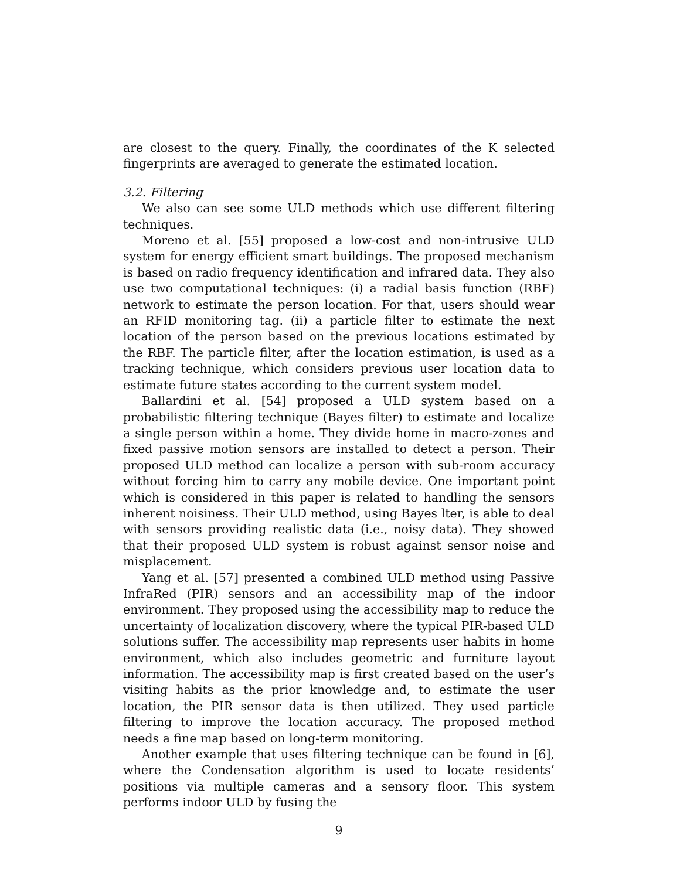are closest to the query. Finally, the coordinates of the K selected fingerprints are averaged to generate the estimated location.
3.2. Filtering
We also can see some ULD methods which use different filtering techniques.
Moreno et al. [55] proposed a low-cost and non-intrusive ULD system for energy efficient smart buildings. The proposed mechanism is based on radio frequency identification and infrared data. They also use two computational techniques: (i) a radial basis function (RBF) network to estimate the person location. For that, users should wear an RFID monitoring tag. (ii) a particle filter to estimate the next location of the person based on the previous locations estimated by the RBF. The particle filter, after the location estimation, is used as a tracking technique, which considers previous user location data to estimate future states according to the current system model.
Ballardini et al. [54] proposed a ULD system based on a probabilistic filtering technique (Bayes filter) to estimate and localize a single person within a home. They divide home in macro-zones and fixed passive motion sensors are installed to detect a person. Their proposed ULD method can localize a person with sub-room accuracy without forcing him to carry any mobile device. One important point which is considered in this paper is related to handling the sensors inherent noisiness. Their ULD method, using Bayes lter, is able to deal with sensors providing realistic data (i.e., noisy data). They showed that their proposed ULD system is robust against sensor noise and misplacement.
Yang et al. [57] presented a combined ULD method using Passive InfraRed (PIR) sensors and an accessibility map of the indoor environment. They proposed using the accessibility map to reduce the uncertainty of localization discovery, where the typical PIR-based ULD solutions suffer. The accessibility map represents user habits in home environment, which also includes geometric and furniture layout information. The accessibility map is first created based on the user’s visiting habits as the prior knowledge and, to estimate the user location, the PIR sensor data is then utilized. They used particle filtering to improve the location accuracy. The proposed method needs a fine map based on long-term monitoring.
Another example that uses filtering technique can be found in [6], where the Condensation algorithm is used to locate residents’ positions via multiple cameras and a sensory floor. This system performs indoor ULD by fusing the
9